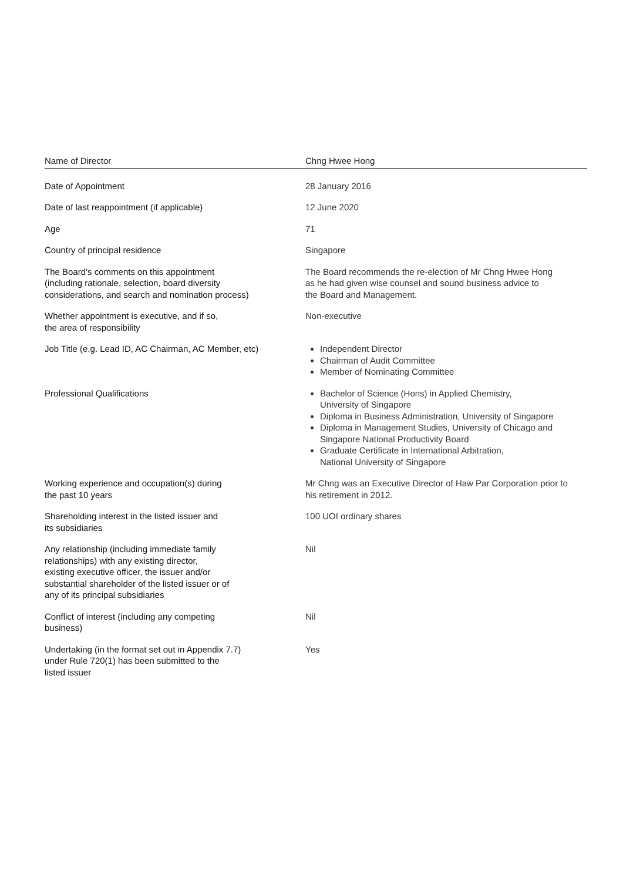| Name of Director | Chng Hwee Hong |
| --- | --- |
| Date of Appointment | 28 January 2016 |
| Date of last reappointment (if applicable) | 12 June 2020 |
| Age | 71 |
| Country of principal residence | Singapore |
| The Board’s comments on this appointment (including rationale, selection, board diversity considerations, and search and nomination process) | The Board recommends the re-election of Mr Chng Hwee Hong as he had given wise counsel and sound business advice to the Board and Management. |
| Whether appointment is executive, and if so, the area of responsibility | Non-executive |
| Job Title (e.g. Lead ID, AC Chairman, AC Member, etc) | Independent Director Chairman of Audit Committee Member of Nominating Committee |
| Professional Qualifications | Bachelor of Science (Hons) in Applied Chemistry, University of Singapore Diploma in Business Administration, University of Singapore Diploma in Management Studies, University of Chicago and Singapore National Productivity Board Graduate Certificate in International Arbitration, National University of Singapore |
| Working experience and occupation(s) during the past 10 years | Mr Chng was an Executive Director of Haw Par Corporation prior to his retirement in 2012. |
| Shareholding interest in the listed issuer and its subsidiaries | 100 UOI ordinary shares |
| Any relationship (including immediate family relationships) with any existing director, existing executive officer, the issuer and/or substantial shareholder of the listed issuer or of any of its principal subsidiaries | Nil |
| Conflict of interest (including any competing business) | Nil |
| Undertaking (in the format set out in Appendix 7.7) under Rule 720(1) has been submitted to the listed issuer | Yes |